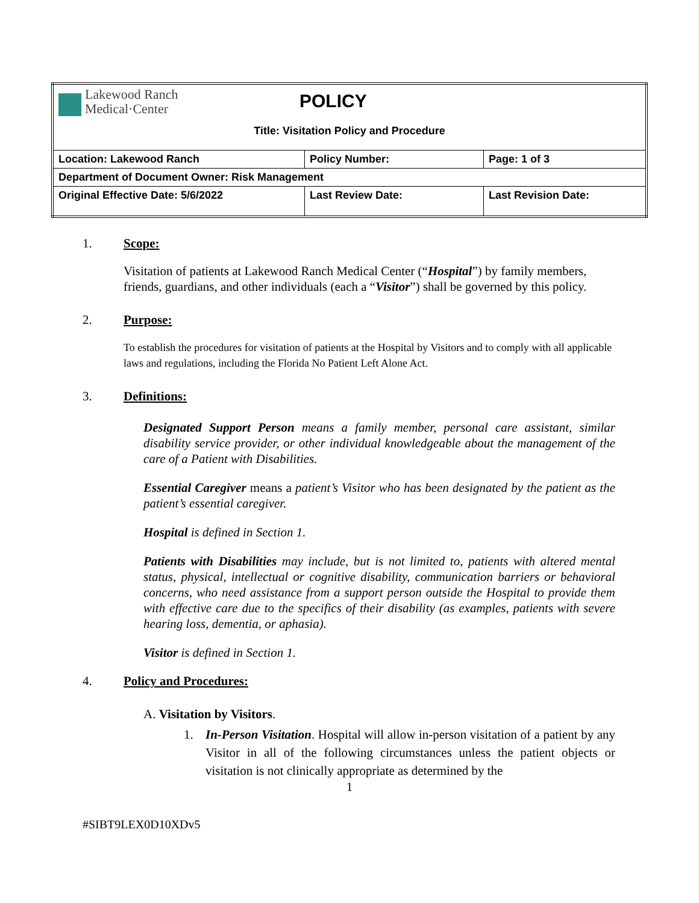| Lakewood Ranch Medical·Center POLICY Title: Visitation Policy and Procedure | | |
| Location: Lakewood Ranch | Policy Number: | Page: 1 of 3 |
| Department of Document Owner: Risk Management | | |
| Original Effective Date: 5/6/2022 | Last Review Date: | Last Revision Date: |
1. Scope:
Visitation of patients at Lakewood Ranch Medical Center (“Hospital”) by family members, friends, guardians, and other individuals (each a “Visitor”) shall be governed by this policy.
2. Purpose:
To establish the procedures for visitation of patients at the Hospital by Visitors and to comply with all applicable laws and regulations, including the Florida No Patient Left Alone Act.
3. Definitions:
Designated Support Person means a family member, personal care assistant, similar disability service provider, or other individual knowledgeable about the management of the care of a Patient with Disabilities.
Essential Caregiver means a patient’s Visitor who has been designated by the patient as the patient’s essential caregiver.
Hospital is defined in Section 1.
Patients with Disabilities may include, but is not limited to, patients with altered mental status, physical, intellectual or cognitive disability, communication barriers or behavioral concerns, who need assistance from a support person outside the Hospital to provide them with effective care due to the specifics of their disability (as examples, patients with severe hearing loss, dementia, or aphasia).
Visitor is defined in Section 1.
4. Policy and Procedures:
A. Visitation by Visitors.
1. In-Person Visitation. Hospital will allow in-person visitation of a patient by any Visitor in all of the following circumstances unless the patient objects or visitation is not clinically appropriate as determined by the
1
#SIBT9LEX0D10XDv5